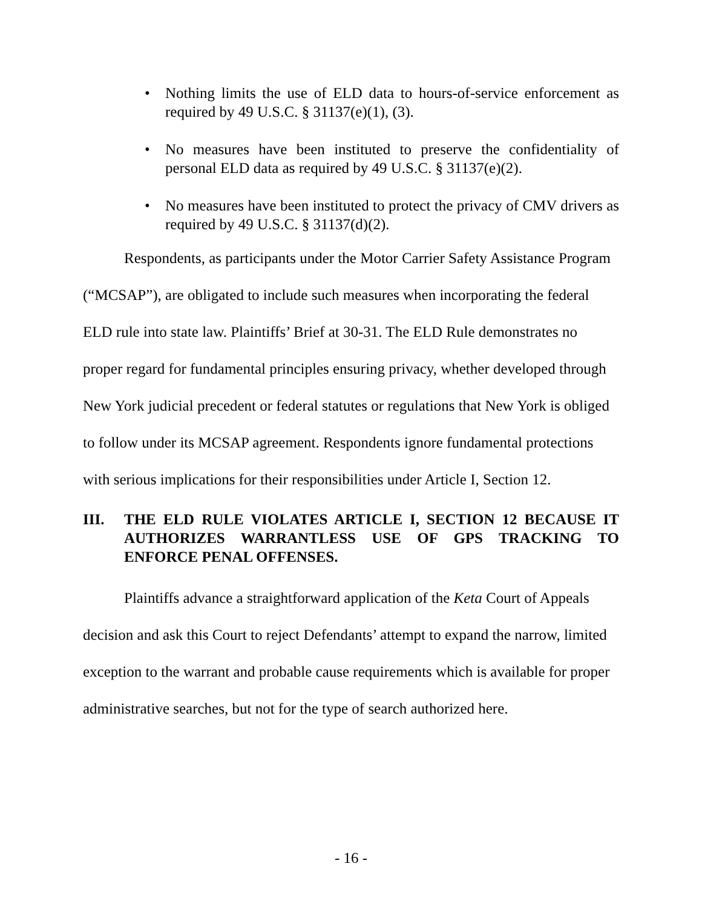• Nothing limits the use of ELD data to hours-of-service enforcement as required by 49 U.S.C. § 31137(e)(1), (3).
• No measures have been instituted to preserve the confidentiality of personal ELD data as required by 49 U.S.C. § 31137(e)(2).
• No measures have been instituted to protect the privacy of CMV drivers as required by 49 U.S.C. § 31137(d)(2).
Respondents, as participants under the Motor Carrier Safety Assistance Program (“MCSAP”), are obligated to include such measures when incorporating the federal ELD rule into state law. Plaintiffs’ Brief at 30-31. The ELD Rule demonstrates no proper regard for fundamental principles ensuring privacy, whether developed through New York judicial precedent or federal statutes or regulations that New York is obliged to follow under its MCSAP agreement. Respondents ignore fundamental protections with serious implications for their responsibilities under Article I, Section 12.
III. THE ELD RULE VIOLATES ARTICLE I, SECTION 12 BECAUSE IT AUTHORIZES WARRANTLESS USE OF GPS TRACKING TO ENFORCE PENAL OFFENSES.
Plaintiffs advance a straightforward application of the Keta Court of Appeals decision and ask this Court to reject Defendants’ attempt to expand the narrow, limited exception to the warrant and probable cause requirements which is available for proper administrative searches, but not for the type of search authorized here.
- 16 -